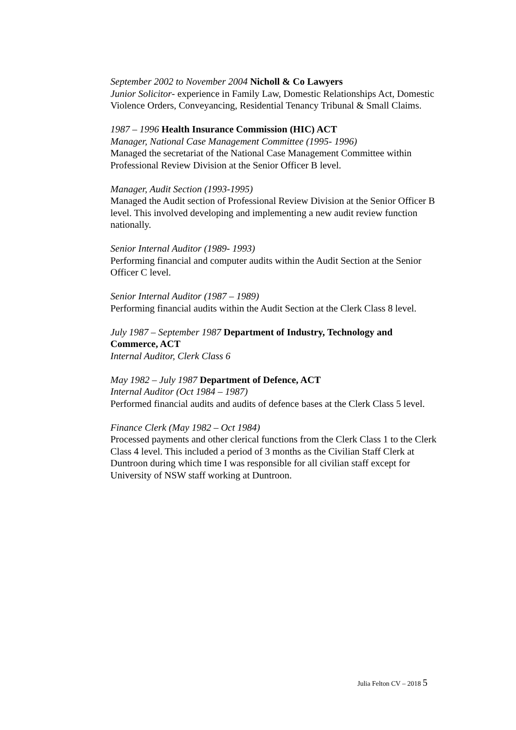September 2002 to November 2004 Nicholl & Co Lawyers
Junior Solicitor- experience in Family Law, Domestic Relationships Act, Domestic Violence Orders, Conveyancing, Residential Tenancy Tribunal & Small Claims.
1987 – 1996 Health Insurance Commission (HIC) ACT
Manager, National Case Management Committee (1995- 1996)
Managed the secretariat of the National Case Management Committee within Professional Review Division at the Senior Officer B level.
Manager, Audit Section (1993-1995)
Managed the Audit section of Professional Review Division at the Senior Officer B level. This involved developing and implementing a new audit review function nationally.
Senior Internal Auditor (1989- 1993)
Performing financial and computer audits within the Audit Section at the Senior Officer C level.
Senior Internal Auditor (1987 – 1989)
Performing financial audits within the Audit Section at the Clerk Class 8 level.
July 1987 – September 1987 Department of Industry, Technology and Commerce, ACT
Internal Auditor, Clerk Class 6
May 1982 – July 1987 Department of Defence, ACT
Internal Auditor (Oct 1984 – 1987)
Performed financial audits and audits of defence bases at the Clerk Class 5 level.
Finance Clerk (May 1982 – Oct 1984)
Processed payments and other clerical functions from the Clerk Class 1 to the Clerk Class 4 level. This included a period of 3 months as the Civilian Staff Clerk at Duntroon during which time I was responsible for all civilian staff except for University of NSW staff working at Duntroon.
Julia Felton CV – 2018 5